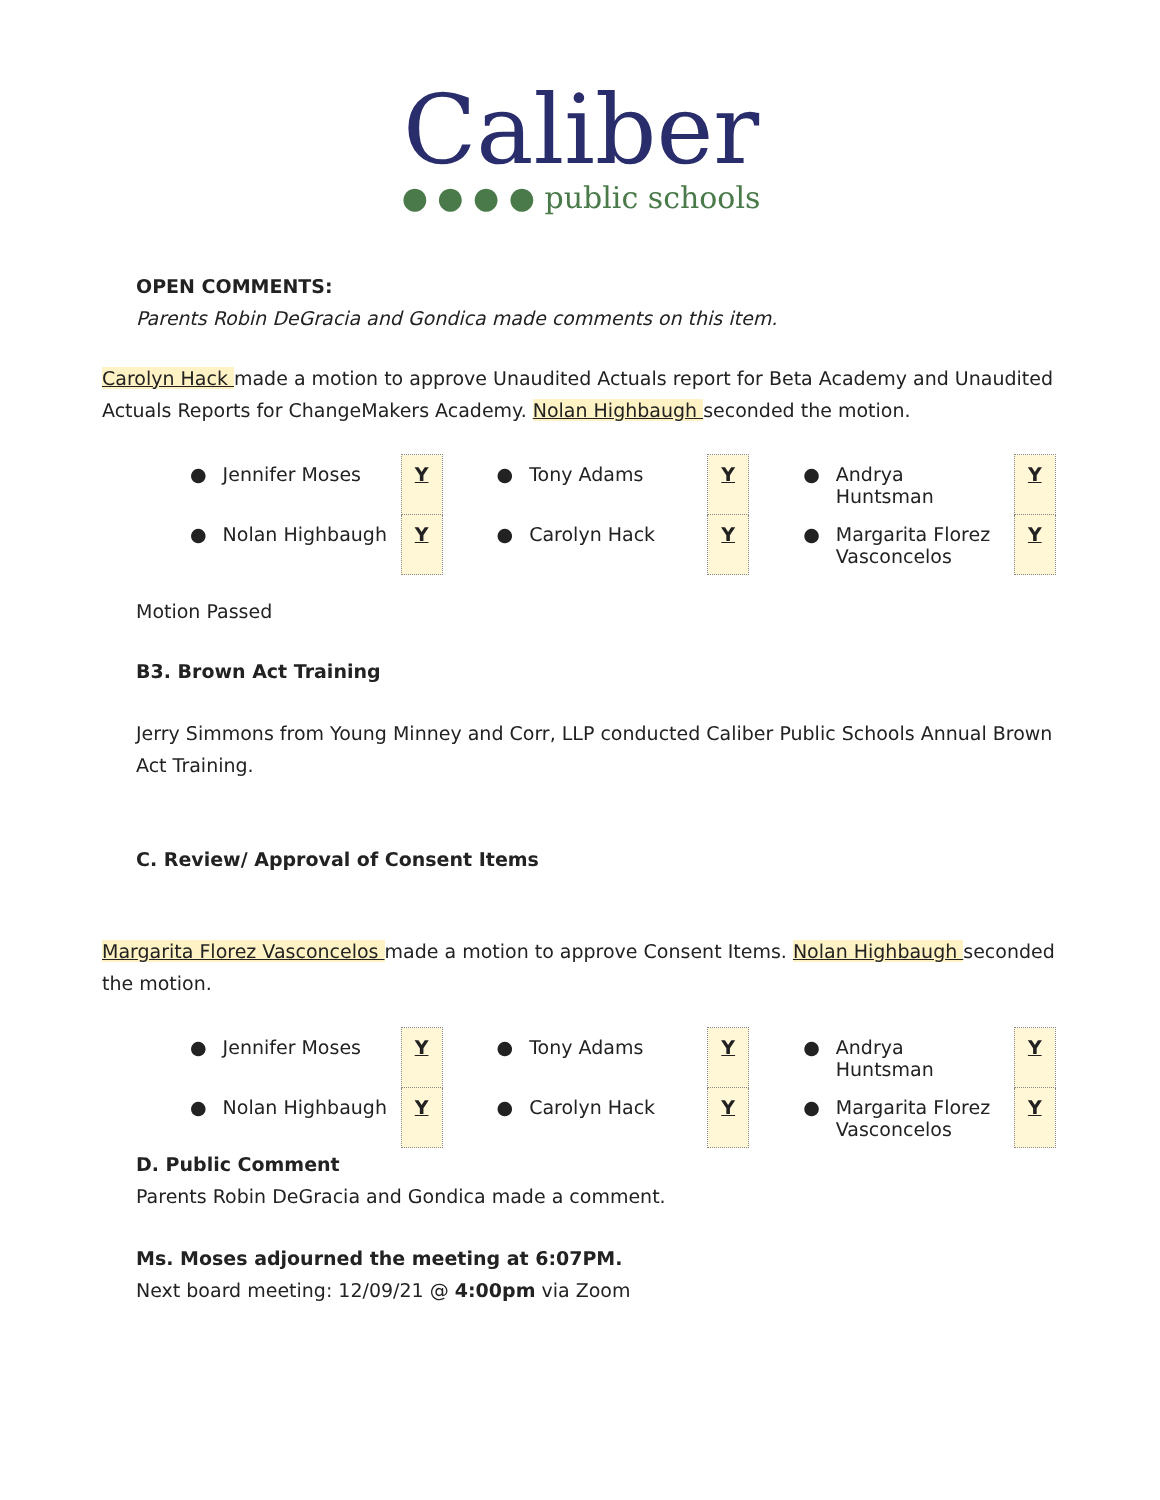Caliber
● ● ● ● public schools
OPEN COMMENTS:
Parents Robin DeGracia and Gondica made comments on this item.
Carolyn Hack made a motion to approve Unaudited Actuals report for Beta Academy and Unaudited Actuals Reports for ChangeMakers Academy. Nolan Highbaugh seconded the motion.
| ● | Jennifer Moses | Y | | ● | Tony Adams | Y | | ● | Andrya Huntsman | Y |
| ● | Nolan Highbaugh | Y | | ● | Carolyn Hack | Y | | ● | Margarita Florez Vasconcelos | Y |
Motion Passed
B3. Brown Act Training
Jerry Simmons from Young Minney and Corr, LLP conducted Caliber Public Schools Annual Brown Act Training.
C. Review/ Approval of Consent Items
Margarita Florez Vasconcelos made a motion to approve Consent Items. Nolan Highbaugh seconded the motion.
| ● | Jennifer Moses | Y | | ● | Tony Adams | Y | | ● | Andrya Huntsman | Y |
| ● | Nolan Highbaugh | Y | | ● | Carolyn Hack | Y | | ● | Margarita Florez Vasconcelos | Y |
D. Public Comment
Parents Robin DeGracia and Gondica made a comment.
Ms. Moses adjourned the meeting at 6:07PM.
Next board meeting: 12/09/21 @ 4:00pm via Zoom